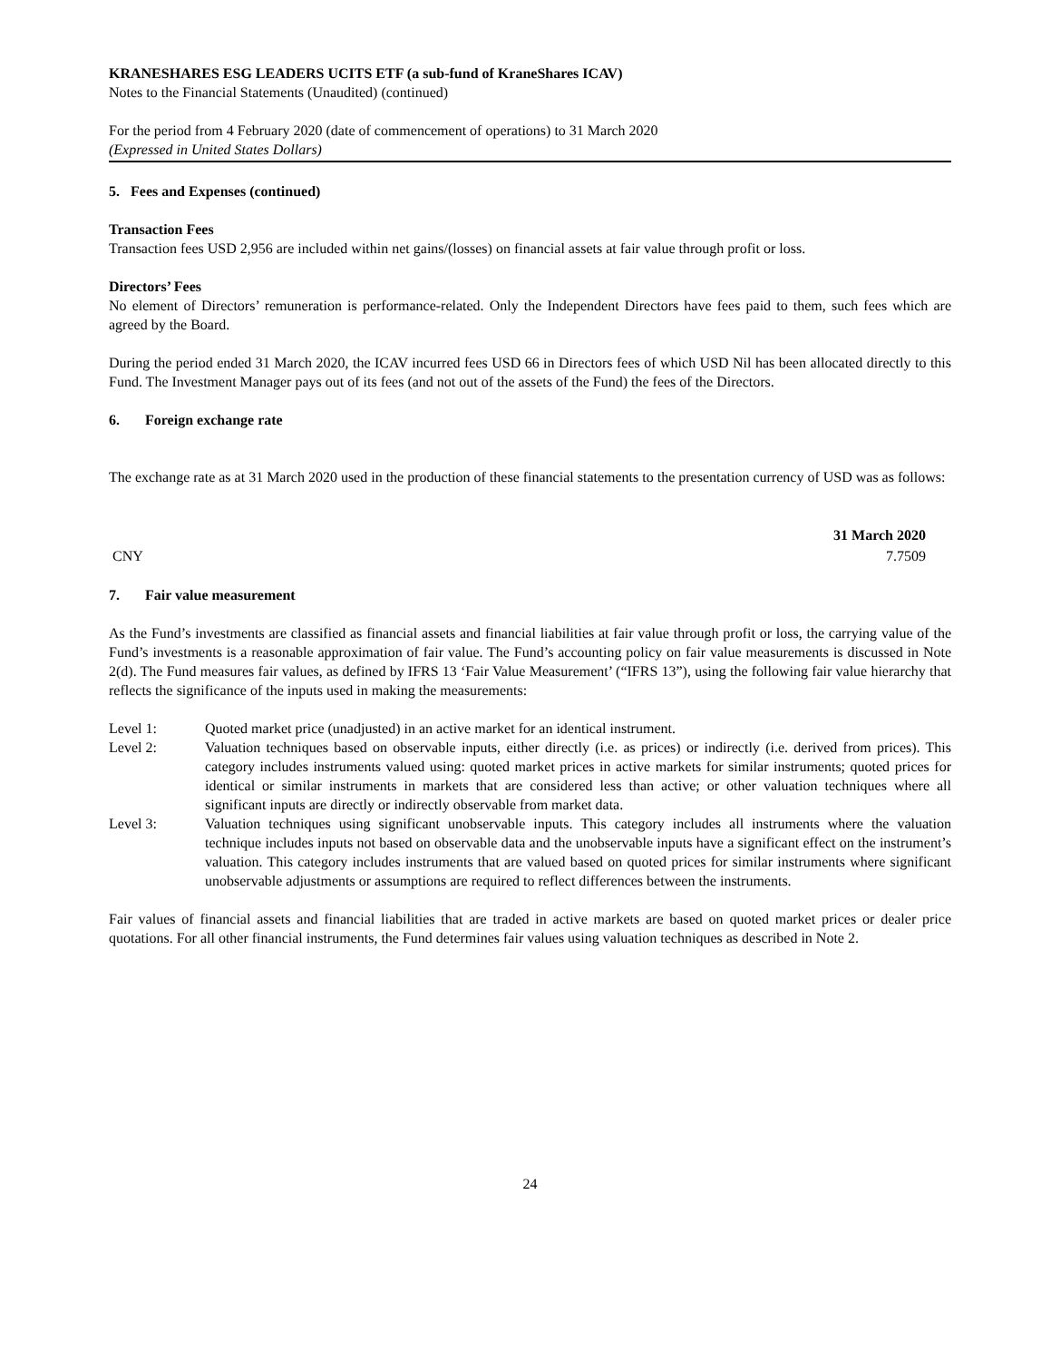KRANESHARES ESG LEADERS UCITS ETF (a sub-fund of KraneShares ICAV)
Notes to the Financial Statements (Unaudited) (continued)
For the period from 4 February 2020 (date of commencement of operations) to 31 March 2020
(Expressed in United States Dollars)
5. Fees and Expenses (continued)
Transaction Fees
Transaction fees USD 2,956 are included within net gains/(losses) on financial assets at fair value through profit or loss.
Directors’ Fees
No element of Directors’ remuneration is performance-related. Only the Independent Directors have fees paid to them, such fees which are agreed by the Board.
During the period ended 31 March 2020, the ICAV incurred fees USD 66 in Directors fees of which USD Nil has been allocated directly to this Fund. The Investment Manager pays out of its fees (and not out of the assets of the Fund) the fees of the Directors.
6. Foreign exchange rate
The exchange rate as at 31 March 2020 used in the production of these financial statements to the presentation currency of USD was as follows:
| | 31 March 2020 |
| --- | --- |
| CNY | 7.7509 |
7. Fair value measurement
As the Fund’s investments are classified as financial assets and financial liabilities at fair value through profit or loss, the carrying value of the Fund’s investments is a reasonable approximation of fair value. The Fund’s accounting policy on fair value measurements is discussed in Note 2(d). The Fund measures fair values, as defined by IFRS 13 ‘Fair Value Measurement’ (“IFRS 13”), using the following fair value hierarchy that reflects the significance of the inputs used in making the measurements:
| Level 1: | Quoted market price (unadjusted) in an active market for an identical instrument. |
| Level 2: | Valuation techniques based on observable inputs, either directly (i.e. as prices) or indirectly (i.e. derived from prices). This category includes instruments valued using: quoted market prices in active markets for similar instruments; quoted prices for identical or similar instruments in markets that are considered less than active; or other valuation techniques where all significant inputs are directly or indirectly observable from market data. |
| Level 3: | Valuation techniques using significant unobservable inputs. This category includes all instruments where the valuation technique includes inputs not based on observable data and the unobservable inputs have a significant effect on the instrument’s valuation. This category includes instruments that are valued based on quoted prices for similar instruments where significant unobservable adjustments or assumptions are required to reflect differences between the instruments. |
Fair values of financial assets and financial liabilities that are traded in active markets are based on quoted market prices or dealer price quotations. For all other financial instruments, the Fund determines fair values using valuation techniques as described in Note 2.
24